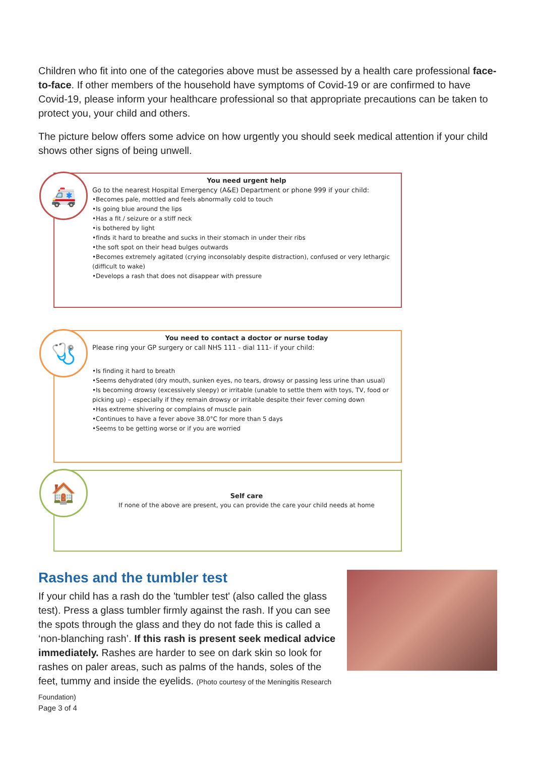Children who fit into one of the categories above must be assessed by a health care professional face-to-face. If other members of the household have symptoms of Covid-19 or are confirmed to have Covid-19, please inform your healthcare professional so that appropriate precautions can be taken to protect you, your child and others.
The picture below offers some advice on how urgently you should seek medical attention if your child shows other signs of being unwell.
🚑
You need urgent help
Go to the nearest Hospital Emergency (A&E) Department or phone 999 if your child:
•Becomes pale, mottled and feels abnormally cold to touch
•Is going blue around the lips
•Has a fit / seizure or a stiff neck
•is bothered by light
•finds it hard to breathe and sucks in their stomach in under their ribs
•the soft spot on their head bulges outwards
•Becomes extremely agitated (crying inconsolably despite distraction), confused or very lethargic (difficult to wake)
•Develops a rash that does not disappear with pressure
🩺
You need to contact a doctor or nurse today
Please ring your GP surgery or call NHS 111 - dial 111- if your child:
•Is finding it hard to breath
•Seems dehydrated (dry mouth, sunken eyes, no tears, drowsy or passing less urine than usual)
•Is becoming drowsy (excessively sleepy) or irritable (unable to settle them with toys, TV, food or picking up) – especially if they remain drowsy or irritable despite their fever coming down
•Has extreme shivering or complains of muscle pain
•Continues to have a fever above 38.0°C for more than 5 days
•Seems to be getting worse or if you are worried
🏠
Self care
If none of the above are present, you can provide the care your child needs at home
Rashes and the tumbler test
If your child has a rash do the 'tumbler test' (also called the glass test). Press a glass tumbler firmly against the rash. If you can see the spots through the glass and they do not fade this is called a ‘non-blanching rash’. If this rash is present seek medical advice immediately. Rashes are harder to see on dark skin so look for rashes on paler areas, such as palms of the hands, soles of the feet, tummy and inside the eyelids. (Photo courtesy of the Meningitis Research Foundation)
Page 3 of 4